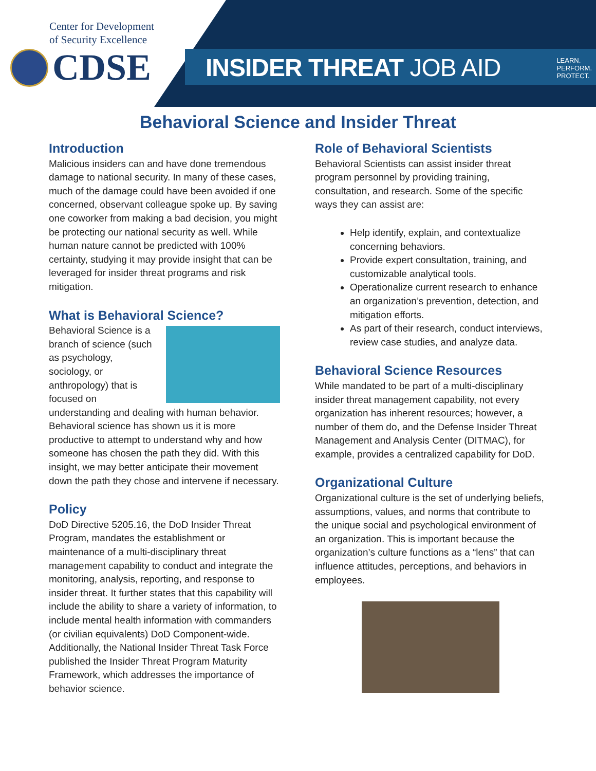Center for Development
of Security Excellence
CDSE
INSIDER THREAT JOB AID
LEARN.
PERFORM.
PROTECT.
Behavioral Science and Insider Threat
Introduction
Malicious insiders can and have done tremendous damage to national security. In many of these cases, much of the damage could have been avoided if one concerned, observant colleague spoke up. By saving one coworker from making a bad decision, you might be protecting our national security as well. While human nature cannot be predicted with 100% certainty, studying it may provide insight that can be leveraged for insider threat programs and risk mitigation.
What is Behavioral Science?
Behavioral Science is a branch of science (such as psychology, sociology, or anthropology) that is focused on understanding and dealing with human behavior. Behavioral science has shown us it is more productive to attempt to understand why and how someone has chosen the path they did. With this insight, we may better anticipate their movement down the path they chose and intervene if necessary.
Policy
DoD Directive 5205.16, the DoD Insider Threat Program, mandates the establishment or maintenance of a multi-disciplinary threat management capability to conduct and integrate the monitoring, analysis, reporting, and response to insider threat. It further states that this capability will include the ability to share a variety of information, to include mental health information with commanders (or civilian equivalents) DoD Component-wide. Additionally, the National Insider Threat Task Force published the Insider Threat Program Maturity Framework, which addresses the importance of behavior science.
Role of Behavioral Scientists
Behavioral Scientists can assist insider threat program personnel by providing training, consultation, and research. Some of the specific ways they can assist are:
Help identify, explain, and contextualize concerning behaviors.
Provide expert consultation, training, and customizable analytical tools.
Operationalize current research to enhance an organization’s prevention, detection, and mitigation efforts.
As part of their research, conduct interviews, review case studies, and analyze data.
Behavioral Science Resources
While mandated to be part of a multi-disciplinary insider threat management capability, not every organization has inherent resources; however, a number of them do, and the Defense Insider Threat Management and Analysis Center (DITMAC), for example, provides a centralized capability for DoD.
Organizational Culture
Organizational culture is the set of underlying beliefs, assumptions, values, and norms that contribute to the unique social and psychological environment of an organization. This is important because the organization’s culture functions as a “lens” that can influence attitudes, perceptions, and behaviors in employees.